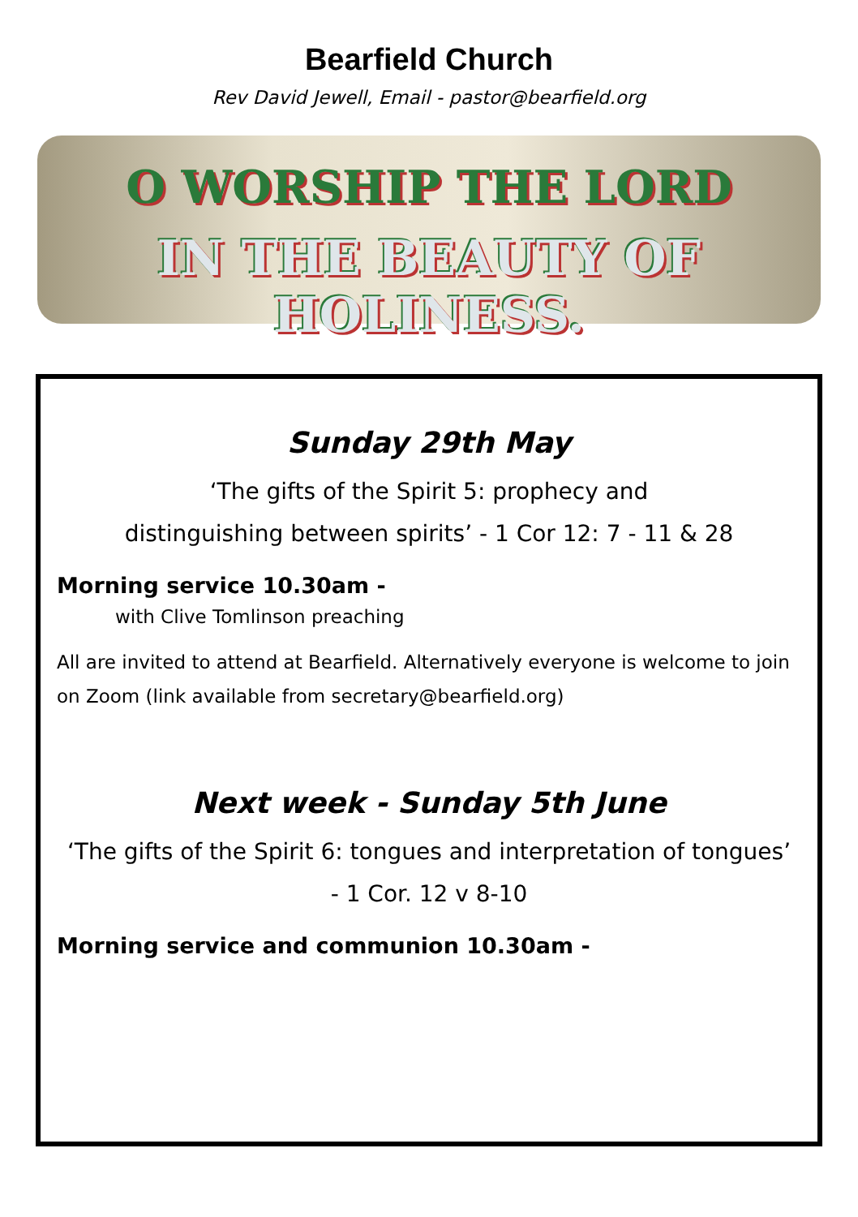Bearfield Church
Rev David Jewell, Email - pastor@bearfield.org
O WORSHIP THE LORD
IN THE BEAUTY OF HOLINESS.
Sunday 29th May
‘The gifts of the Spirit 5: prophecy and
distinguishing between spirits’ - 1 Cor 12: 7 - 11 & 28
Morning service 10.30am -
with Clive Tomlinson preaching
All are invited to attend at Bearfield. Alternatively everyone is welcome to join on Zoom (link available from secretary@bearfield.org)
Next week - Sunday 5th June
‘The gifts of the Spirit 6: tongues and interpretation of tongues’
- 1 Cor. 12 v 8-10
Morning service and communion 10.30am -